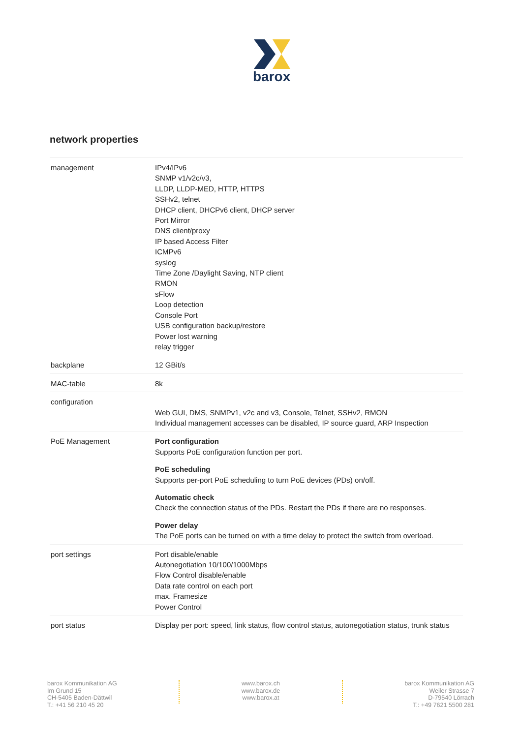barox
network properties
| management | IPv4/IPv6 SNMP v1/v2c/v3, LLDP, LLDP-MED, HTTP, HTTPS SSHv2, telnet DHCP client, DHCPv6 client, DHCP server Port Mirror DNS client/proxy IP based Access Filter ICMPv6 syslog Time Zone /Daylight Saving, NTP client RMON sFlow Loop detection Console Port USB configuration backup/restore Power lost warning relay trigger |
| backplane | 12 GBit/s |
| MAC-table | 8k |
| configuration | Web GUI, DMS, SNMPv1, v2c and v3, Console, Telnet, SSHv2, RMON Individual management accesses can be disabled, IP source guard, ARP Inspection |
| PoE Management | Port configuration Supports PoE configuration function per port. PoE scheduling Supports per-port PoE scheduling to turn PoE devices (PDs) on/off. Automatic check Check the connection status of the PDs. Restart the PDs if there are no responses. Power delay The PoE ports can be turned on with a time delay to protect the switch from overload. |
| port settings | Port disable/enable Autonegotiation 10/100/1000Mbps Flow Control disable/enable Data rate control on each port max. Framesize Power Control |
| port status | Display per port: speed, link status, flow control status, autonegotiation status, trunk status |
barox Kommunikation AG
Im Grund 15
CH-5405 Baden-Dättwil
T.: +41 56 210 45 20
www.barox.ch
www.barox.de
www.barox.at
barox Kommunikation AG
Weiler Strasse 7
D-79540 Lörrach
T.: +49 7621 5500 281